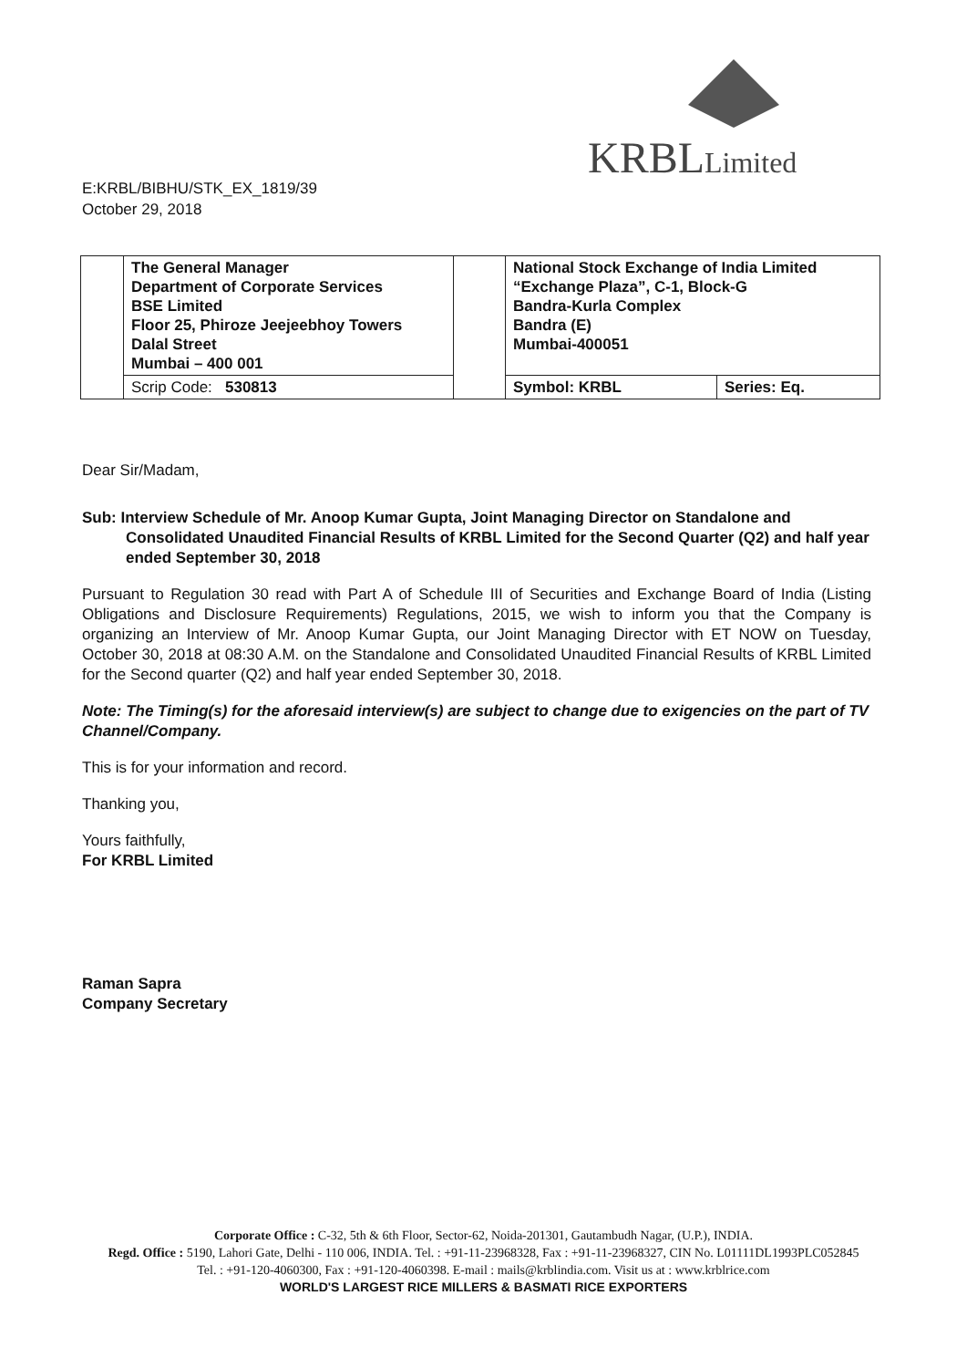KRBLLimited
E:KRBL/BIBHU/STK_EX_1819/39
October 29, 2018
| | The General Manager Department of Corporate Services BSE Limited Floor 25, Phiroze Jeejeebhoy Towers Dalal Street Mumbai – 400 001 | | National Stock Exchange of India Limited “Exchange Plaza”, C-1, Block-G Bandra-Kurla Complex Bandra (E) Mumbai-400051 | |
| | Scrip Code: 530813 | | Symbol: KRBL | Series: Eq. |
Dear Sir/Madam,
Sub: Interview Schedule of Mr. Anoop Kumar Gupta, Joint Managing Director on Standalone and Consolidated Unaudited Financial Results of KRBL Limited for the Second Quarter (Q2) and half year ended September 30, 2018
Pursuant to Regulation 30 read with Part A of Schedule III of Securities and Exchange Board of India (Listing Obligations and Disclosure Requirements) Regulations, 2015, we wish to inform you that the Company is organizing an Interview of Mr. Anoop Kumar Gupta, our Joint Managing Director with ET NOW on Tuesday, October 30, 2018 at 08:30 A.M. on the Standalone and Consolidated Unaudited Financial Results of KRBL Limited for the Second quarter (Q2) and half year ended September 30, 2018.
Note: The Timing(s) for the aforesaid interview(s) are subject to change due to exigencies on the part of TV Channel/Company.
This is for your information and record.
Thanking you,
Yours faithfully,
For KRBL Limited
Raman Sapra
Company Secretary
Corporate Office : C-32, 5th & 6th Floor, Sector-62, Noida-201301, Gautambudh Nagar, (U.P.), INDIA.
Regd. Office : 5190, Lahori Gate, Delhi - 110 006, INDIA. Tel. : +91-11-23968328, Fax : +91-11-23968327, CIN No. L01111DL1993PLC052845
Tel. : +91-120-4060300, Fax : +91-120-4060398. E-mail : mails@krblindia.com. Visit us at : www.krblrice.com
WORLD'S LARGEST RICE MILLERS & BASMATI RICE EXPORTERS